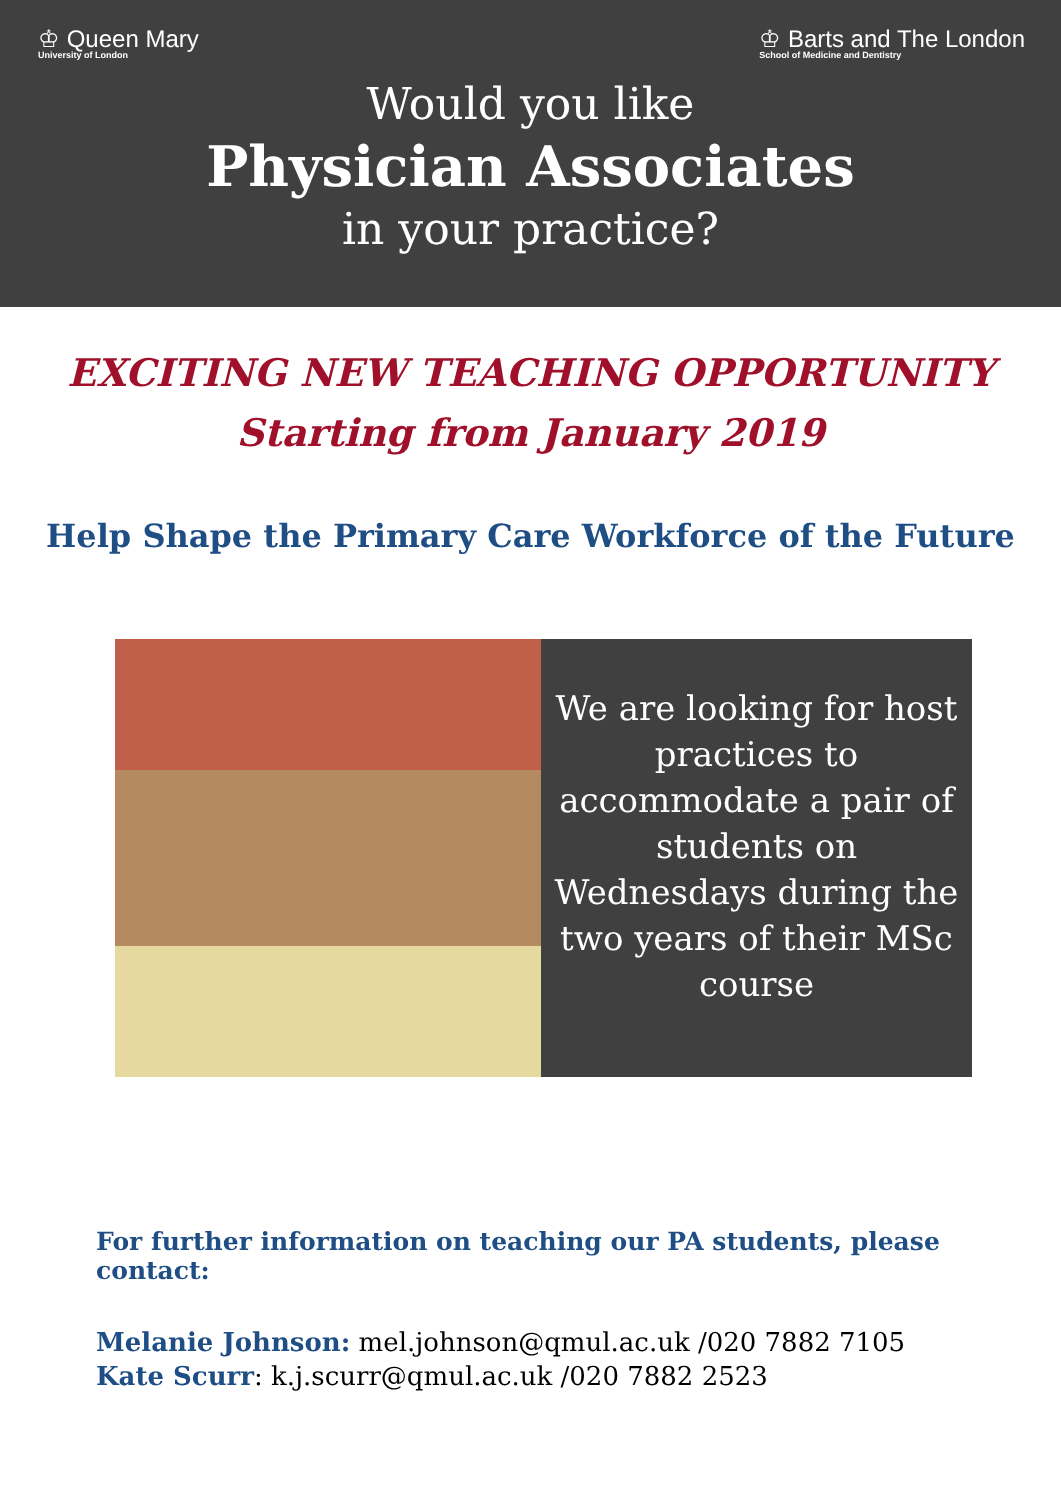♔ Queen Mary
University of London
♔ Barts and The London
School of Medicine and Dentistry
Would you like
Physician Associates
in your practice?
EXCITING NEW TEACHING OPPORTUNITY
Starting from January 2019
Help Shape the Primary Care Workforce of the Future
We are looking for host practices to accommodate a pair of students on Wednesdays during the two years of their MSc course
For further information on teaching our PA students, please contact:
Melanie Johnson: mel.johnson@qmul.ac.uk /020 7882 7105
Kate Scurr: k.j.scurr@qmul.ac.uk /020 7882 2523